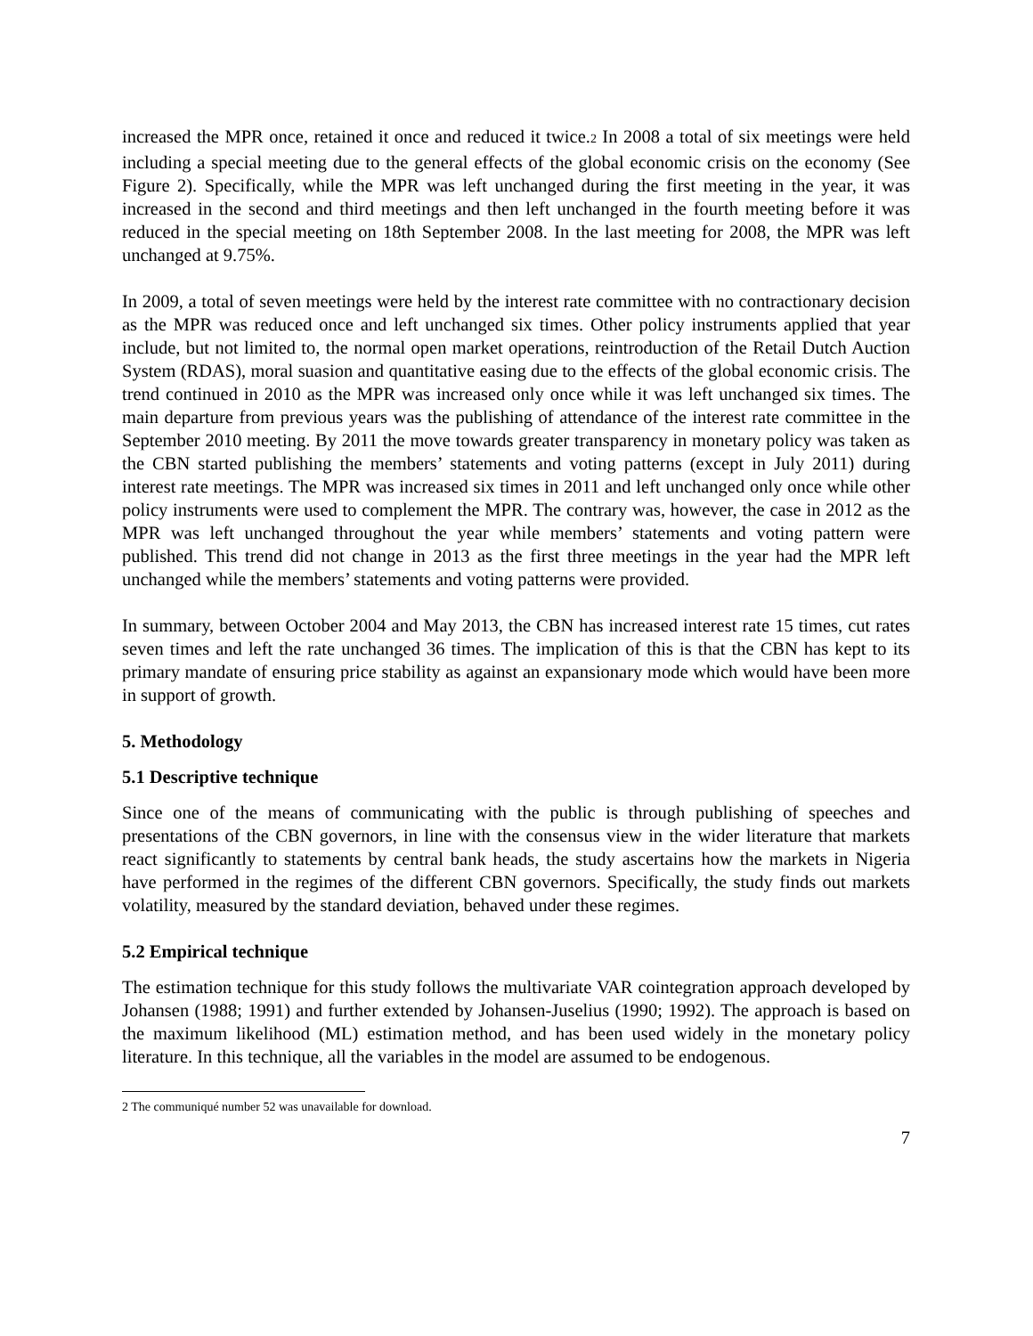increased the MPR once, retained it once and reduced it twice.2 In 2008 a total of six meetings were held including a special meeting due to the general effects of the global economic crisis on the economy (See Figure 2). Specifically, while the MPR was left unchanged during the first meeting in the year, it was increased in the second and third meetings and then left unchanged in the fourth meeting before it was reduced in the special meeting on 18th September 2008. In the last meeting for 2008, the MPR was left unchanged at 9.75%.
In 2009, a total of seven meetings were held by the interest rate committee with no contractionary decision as the MPR was reduced once and left unchanged six times. Other policy instruments applied that year include, but not limited to, the normal open market operations, reintroduction of the Retail Dutch Auction System (RDAS), moral suasion and quantitative easing due to the effects of the global economic crisis. The trend continued in 2010 as the MPR was increased only once while it was left unchanged six times. The main departure from previous years was the publishing of attendance of the interest rate committee in the September 2010 meeting. By 2011 the move towards greater transparency in monetary policy was taken as the CBN started publishing the members’ statements and voting patterns (except in July 2011) during interest rate meetings. The MPR was increased six times in 2011 and left unchanged only once while other policy instruments were used to complement the MPR. The contrary was, however, the case in 2012 as the MPR was left unchanged throughout the year while members’ statements and voting pattern were published. This trend did not change in 2013 as the first three meetings in the year had the MPR left unchanged while the members’ statements and voting patterns were provided.
In summary, between October 2004 and May 2013, the CBN has increased interest rate 15 times, cut rates seven times and left the rate unchanged 36 times. The implication of this is that the CBN has kept to its primary mandate of ensuring price stability as against an expansionary mode which would have been more in support of growth.
5. Methodology
5.1 Descriptive technique
Since one of the means of communicating with the public is through publishing of speeches and presentations of the CBN governors, in line with the consensus view in the wider literature that markets react significantly to statements by central bank heads, the study ascertains how the markets in Nigeria have performed in the regimes of the different CBN governors. Specifically, the study finds out markets volatility, measured by the standard deviation, behaved under these regimes.
5.2 Empirical technique
The estimation technique for this study follows the multivariate VAR cointegration approach developed by Johansen (1988; 1991) and further extended by Johansen-Juselius (1990; 1992). The approach is based on the maximum likelihood (ML) estimation method, and has been used widely in the monetary policy literature. In this technique, all the variables in the model are assumed to be endogenous.
2 The communiqué number 52 was unavailable for download.
7